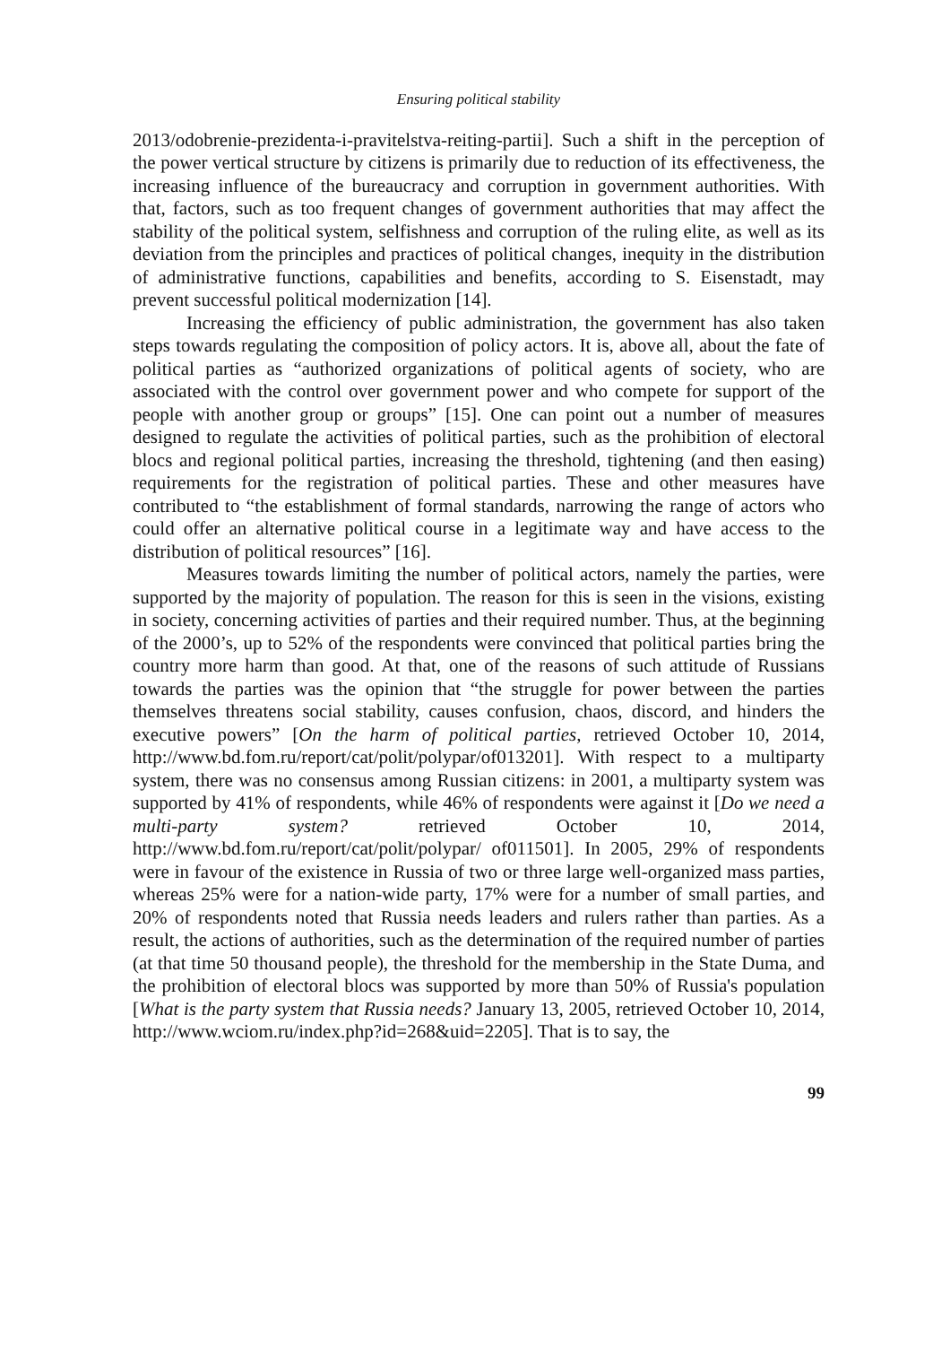Ensuring political stability
2013/odobrenie-prezidenta-i-pravitelstva-reiting-partii]. Such a shift in the perception of the power vertical structure by citizens is primarily due to reduction of its effectiveness, the increasing influence of the bureaucracy and corruption in government authorities. With that, factors, such as too frequent changes of government authorities that may affect the stability of the political system, selfishness and corruption of the ruling elite, as well as its deviation from the principles and practices of political changes, inequity in the distribution of administrative functions, capabilities and benefits, according to S. Eisenstadt, may prevent successful political modernization [14].
Increasing the efficiency of public administration, the government has also taken steps towards regulating the composition of policy actors. It is, above all, about the fate of political parties as “authorized organizations of political agents of society, who are associated with the control over government power and who compete for support of the people with another group or groups” [15]. One can point out a number of measures designed to regulate the activities of political parties, such as the prohibition of electoral blocs and regional political parties, increasing the threshold, tightening (and then easing) requirements for the registration of political parties. These and other measures have contributed to “the establishment of formal standards, narrowing the range of actors who could offer an alternative political course in a legitimate way and have access to the distribution of political resources” [16].
Measures towards limiting the number of political actors, namely the parties, were supported by the majority of population. The reason for this is seen in the visions, existing in society, concerning activities of parties and their required number. Thus, at the beginning of the 2000’s, up to 52% of the respondents were convinced that political parties bring the country more harm than good. At that, one of the reasons of such attitude of Russians towards the parties was the opinion that “the struggle for power between the parties themselves threatens social stability, causes confusion, chaos, discord, and hinders the executive powers” [On the harm of political parties, retrieved October 10, 2014, http://www.bd.fom.ru/report/cat/polit/polypar/of013201]. With respect to a multiparty system, there was no consensus among Russian citizens: in 2001, a multiparty system was supported by 41% of respondents, while 46% of respondents were against it [Do we need a multi-party system? retrieved October 10, 2014, http://www.bd.fom.ru/report/cat/polit/polypar/ of011501]. In 2005, 29% of respondents were in favour of the existence in Russia of two or three large well-organized mass parties, whereas 25% were for a nation-wide party, 17% were for a number of small parties, and 20% of respondents noted that Russia needs leaders and rulers rather than parties. As a result, the actions of authorities, such as the determination of the required number of parties (at that time 50 thousand people), the threshold for the membership in the State Duma, and the prohibition of electoral blocs was supported by more than 50% of Russia's population [What is the party system that Russia needs? January 13, 2005, retrieved October 10, 2014, http://www.wciom.ru/index.php?id=268&uid=2205]. That is to say, the
99